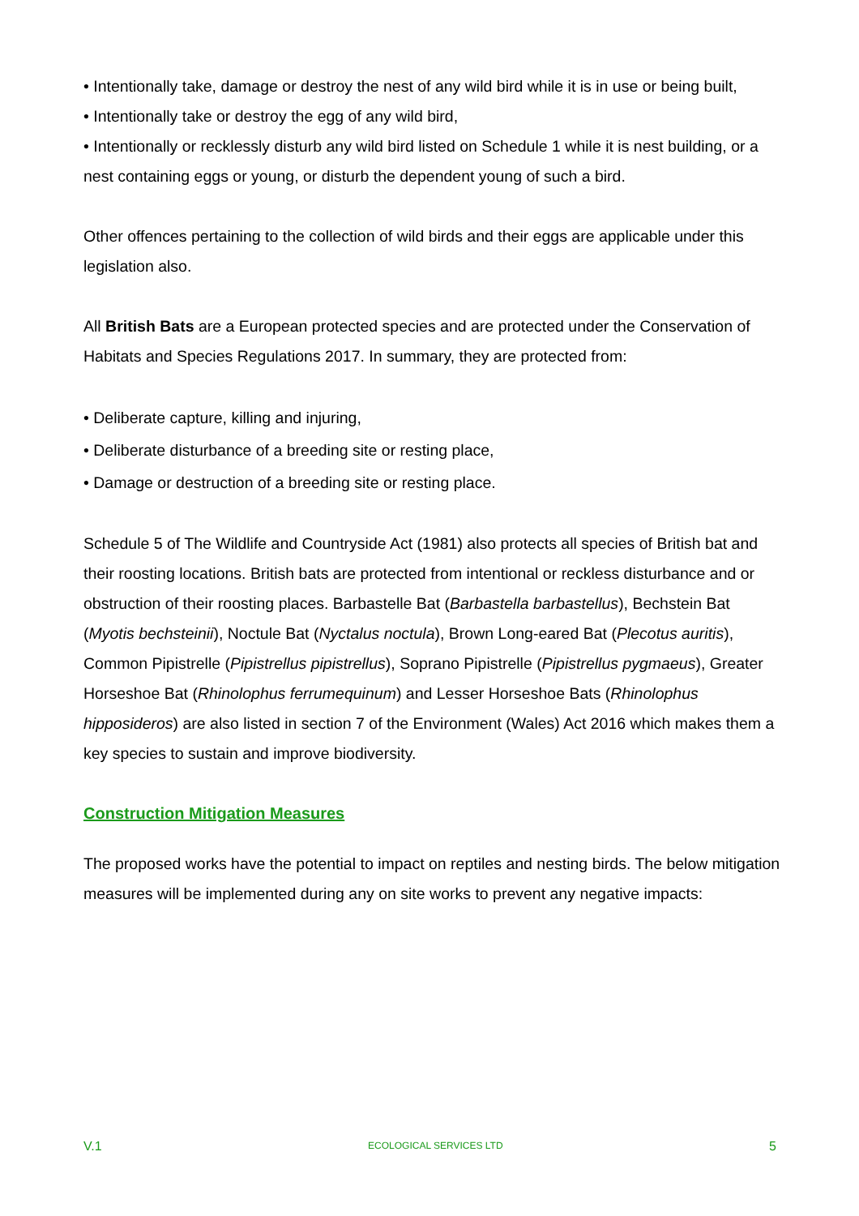• Intentionally take, damage or destroy the nest of any wild bird while it is in use or being built,
• Intentionally take or destroy the egg of any wild bird,
• Intentionally or recklessly disturb any wild bird listed on Schedule 1 while it is nest building, or a nest containing eggs or young, or disturb the dependent young of such a bird.
Other offences pertaining to the collection of wild birds and their eggs are applicable under this legislation also.
All British Bats are a European protected species and are protected under the Conservation of Habitats and Species Regulations 2017. In summary, they are protected from:
• Deliberate capture, killing and injuring,
• Deliberate disturbance of a breeding site or resting place,
• Damage or destruction of a breeding site or resting place.
Schedule 5 of The Wildlife and Countryside Act (1981) also protects all species of British bat and their roosting locations. British bats are protected from intentional or reckless disturbance and or obstruction of their roosting places. Barbastelle Bat (Barbastella barbastellus), Bechstein Bat (Myotis bechsteinii), Noctule Bat (Nyctalus noctula), Brown Long-eared Bat (Plecotus auritis), Common Pipistrelle (Pipistrellus pipistrellus), Soprano Pipistrelle (Pipistrellus pygmaeus), Greater Horseshoe Bat (Rhinolophus ferrumequinum) and Lesser Horseshoe Bats (Rhinolophus hipposideros) are also listed in section 7 of the Environment (Wales) Act 2016 which makes them a key species to sustain and improve biodiversity.
Construction Mitigation Measures
The proposed works have the potential to impact on reptiles and nesting birds. The below mitigation measures will be implemented during any on site works to prevent any negative impacts:
V.1 ECOLOGICAL SERVICES LTD 5